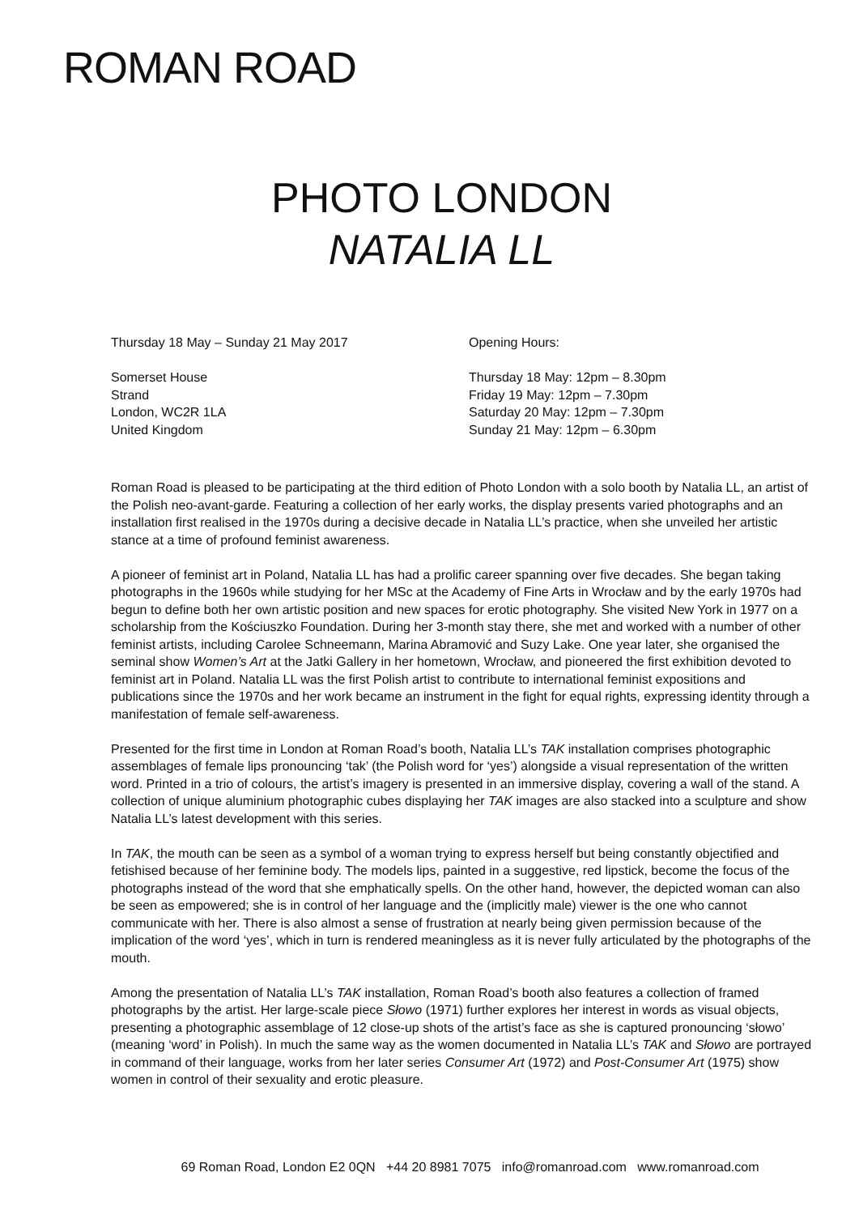ROMAN ROAD
PHOTO LONDON
NATALIA LL
Thursday 18 May – Sunday 21 May 2017
Somerset House
Strand
London, WC2R 1LA
United Kingdom
Opening Hours:
Thursday 18 May: 12pm – 8.30pm
Friday 19 May: 12pm – 7.30pm
Saturday 20 May: 12pm – 7.30pm
Sunday 21 May: 12pm – 6.30pm
Roman Road is pleased to be participating at the third edition of Photo London with a solo booth by Natalia LL, an artist of the Polish neo-avant-garde. Featuring a collection of her early works, the display presents varied photographs and an installation first realised in the 1970s during a decisive decade in Natalia LL’s practice, when she unveiled her artistic stance at a time of profound feminist awareness.
A pioneer of feminist art in Poland, Natalia LL has had a prolific career spanning over five decades. She began taking photographs in the 1960s while studying for her MSc at the Academy of Fine Arts in Wrocław and by the early 1970s had begun to define both her own artistic position and new spaces for erotic photography. She visited New York in 1977 on a scholarship from the Kościuszko Foundation. During her 3-month stay there, she met and worked with a number of other feminist artists, including Carolee Schneemann, Marina Abramović and Suzy Lake. One year later, she organised the seminal show Women’s Art at the Jatki Gallery in her hometown, Wrocław, and pioneered the first exhibition devoted to feminist art in Poland. Natalia LL was the first Polish artist to contribute to international feminist expositions and publications since the 1970s and her work became an instrument in the fight for equal rights, expressing identity through a manifestation of female self-awareness.
Presented for the first time in London at Roman Road’s booth, Natalia LL’s TAK installation comprises photographic assemblages of female lips pronouncing ‘tak’ (the Polish word for ‘yes’) alongside a visual representation of the written word. Printed in a trio of colours, the artist’s imagery is presented in an immersive display, covering a wall of the stand. A collection of unique aluminium photographic cubes displaying her TAK images are also stacked into a sculpture and show Natalia LL’s latest development with this series.
In TAK, the mouth can be seen as a symbol of a woman trying to express herself but being constantly objectified and fetishised because of her feminine body. The models lips, painted in a suggestive, red lipstick, become the focus of the photographs instead of the word that she emphatically spells. On the other hand, however, the depicted woman can also be seen as empowered; she is in control of her language and the (implicitly male) viewer is the one who cannot communicate with her. There is also almost a sense of frustration at nearly being given permission because of the implication of the word ‘yes’, which in turn is rendered meaningless as it is never fully articulated by the photographs of the mouth.
Among the presentation of Natalia LL’s TAK installation, Roman Road’s booth also features a collection of framed photographs by the artist. Her large-scale piece Słowo (1971) further explores her interest in words as visual objects, presenting a photographic assemblage of 12 close-up shots of the artist’s face as she is captured pronouncing ‘słowo’ (meaning ‘word’ in Polish). In much the same way as the women documented in Natalia LL’s TAK and Słowo are portrayed in command of their language, works from her later series Consumer Art (1972) and Post-Consumer Art (1975) show women in control of their sexuality and erotic pleasure.
69 Roman Road, London E2 0QN +44 20 8981 7075 info@romanroad.com www.romanroad.com